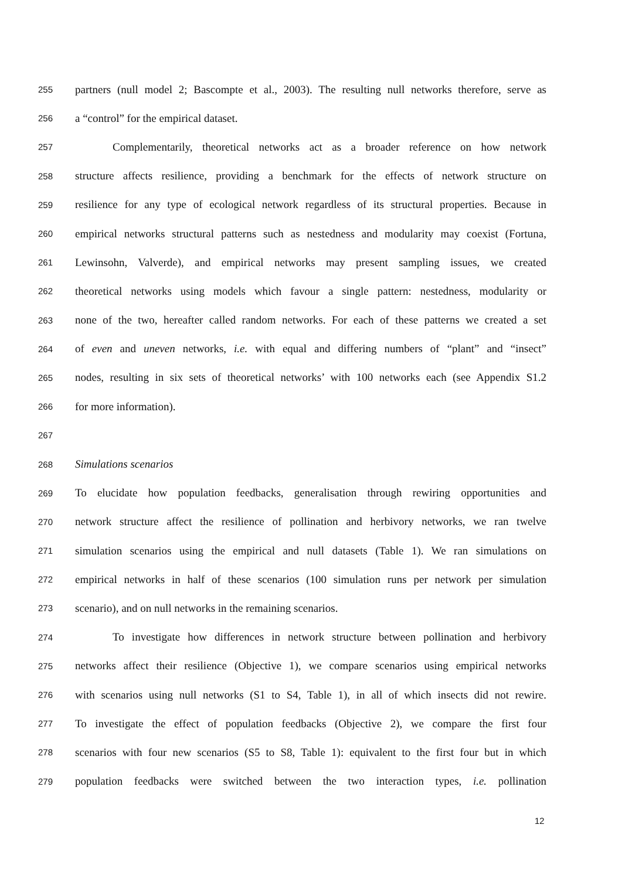255 partners (null model 2; Bascompte et al., 2003). The resulting null networks therefore, serve as
256 a “control” for the empirical dataset.
257 Complementarily, theoretical networks act as a broader reference on how network
258 structure affects resilience, providing a benchmark for the effects of network structure on
259 resilience for any type of ecological network regardless of its structural properties. Because in
260 empirical networks structural patterns such as nestedness and modularity may coexist (Fortuna,
261 Lewinsohn, Valverde), and empirical networks may present sampling issues, we created
262 theoretical networks using models which favour a single pattern: nestedness, modularity or
263 none of the two, hereafter called random networks. For each of these patterns we created a set
264 of even and uneven networks, i.e. with equal and differing numbers of “plant” and “insect”
265 nodes, resulting in six sets of theoretical networks’ with 100 networks each (see Appendix S1.2
266 for more information).
267
268 Simulations scenarios
269 To elucidate how population feedbacks, generalisation through rewiring opportunities and
270 network structure affect the resilience of pollination and herbivory networks, we ran twelve
271 simulation scenarios using the empirical and null datasets (Table 1). We ran simulations on
272 empirical networks in half of these scenarios (100 simulation runs per network per simulation
273 scenario), and on null networks in the remaining scenarios.
274 To investigate how differences in network structure between pollination and herbivory
275 networks affect their resilience (Objective 1), we compare scenarios using empirical networks
276 with scenarios using null networks (S1 to S4, Table 1), in all of which insects did not rewire.
277 To investigate the effect of population feedbacks (Objective 2), we compare the first four
278 scenarios with four new scenarios (S5 to S8, Table 1): equivalent to the first four but in which
279 population feedbacks were switched between the two interaction types, i.e. pollination
12